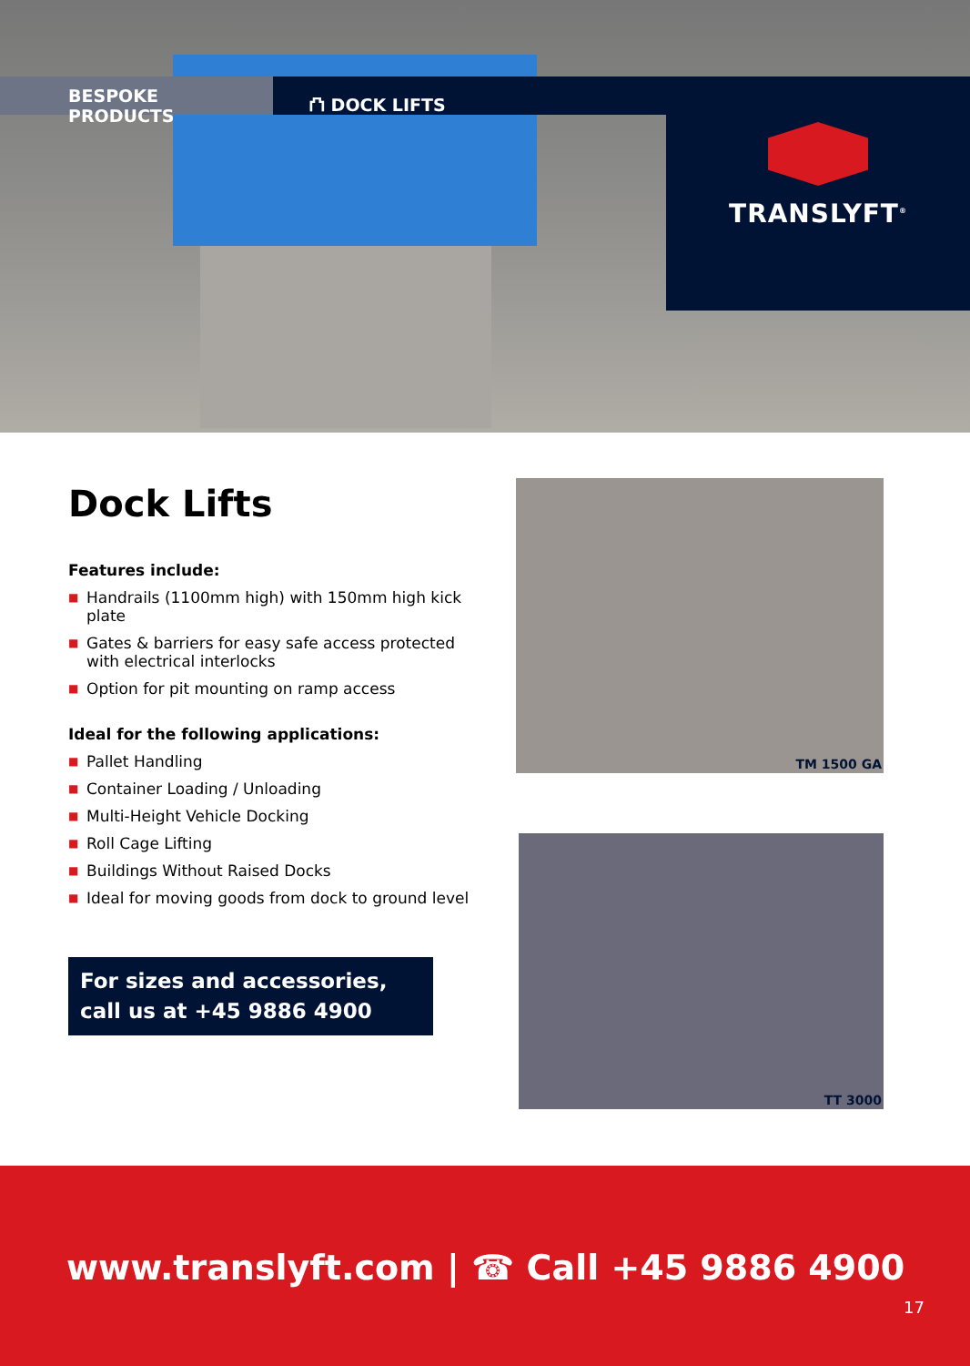BESPOKE PRODUCTS ⛫ DOCK LIFTS
TRANSLYFT<sup>®</sup>
Dock Lifts
Features include:
■ Handrails (1100mm high) with 150mm high kick plate
■ Gates & barriers for easy safe access protected with electrical interlocks
■ Option for pit mounting on ramp access
Ideal for the following applications:
■ Pallet Handling
■ Container Loading / Unloading
■ Multi-Height Vehicle Docking
■ Roll Cage Lifting
■ Buildings Without Raised Docks
■ Ideal for moving goods from dock to ground level
For sizes and accessories,
call us at +45 9886 4900
TM 1500 GA
TT 3000
www.translyft.com | ☎ Call +45 9886 4900
17